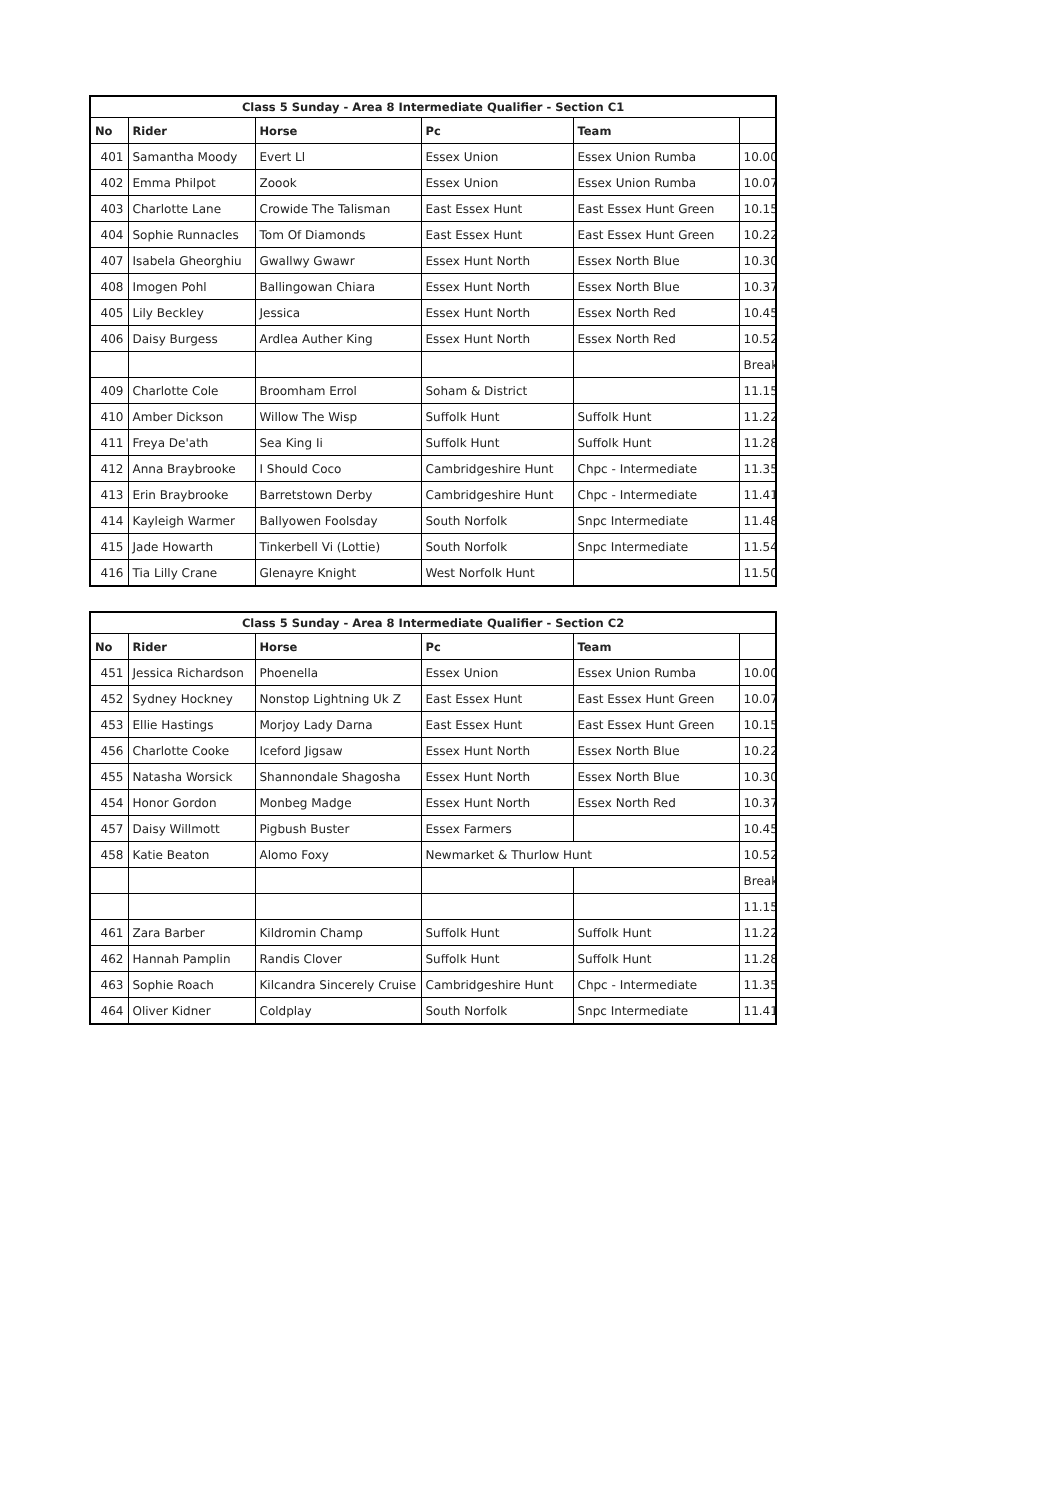| Class 5 Sunday - Area 8 Intermediate Qualifier - Section C1 | | | | | |
| --- | --- | --- | --- | --- | --- |
| No | Rider | Horse | Pc | Team | |
| 401 | Samantha Moody | Evert Ll | Essex Union | Essex Union Rumba | 10.00 |
| 402 | Emma Philpot | Zoook | Essex Union | Essex Union Rumba | 10.07 |
| 403 | Charlotte Lane | Crowide The Talisman | East Essex Hunt | East Essex Hunt Green | 10.15 |
| 404 | Sophie Runnacles | Tom Of Diamonds | East Essex Hunt | East Essex Hunt Green | 10.22 |
| 407 | Isabela Gheorghiu | Gwallwy Gwawr | Essex Hunt North | Essex North Blue | 10.30 |
| 408 | Imogen Pohl | Ballingowan Chiara | Essex Hunt North | Essex North Blue | 10.37 |
| 405 | Lily Beckley | Jessica | Essex Hunt North | Essex North Red | 10.45 |
| 406 | Daisy Burgess | Ardlea Auther King | Essex Hunt North | Essex North Red | 10.52 |
| | | | | | Break |
| 409 | Charlotte Cole | Broomham Errol | Soham & District | | 11.15 |
| 410 | Amber Dickson | Willow The Wisp | Suffolk Hunt | Suffolk Hunt | 11.22 |
| 411 | Freya De'ath | Sea King Ii | Suffolk Hunt | Suffolk Hunt | 11.28 |
| 412 | Anna Braybrooke | I Should Coco | Cambridgeshire Hunt | Chpc - Intermediate | 11.35 |
| 413 | Erin Braybrooke | Barretstown Derby | Cambridgeshire Hunt | Chpc - Intermediate | 11.41 |
| 414 | Kayleigh Warmer | Ballyowen Foolsday | South Norfolk | Snpc Intermediate | 11.48 |
| 415 | Jade Howarth | Tinkerbell Vi (Lottie) | South Norfolk | Snpc Intermediate | 11.54 |
| 416 | Tia Lilly Crane | Glenayre Knight | West Norfolk Hunt | | 11.50 |
| Class 5 Sunday - Area 8 Intermediate Qualifier - Section C2 | | | | | |
| --- | --- | --- | --- | --- | --- |
| No | Rider | Horse | Pc | Team | |
| 451 | Jessica Richardson | Phoenella | Essex Union | Essex Union Rumba | 10.00 |
| 452 | Sydney Hockney | Nonstop Lightning Uk Z | East Essex Hunt | East Essex Hunt Green | 10.07 |
| 453 | Ellie Hastings | Morjoy Lady Darna | East Essex Hunt | East Essex Hunt Green | 10.15 |
| 456 | Charlotte Cooke | Iceford Jigsaw | Essex Hunt North | Essex North Blue | 10.22 |
| 455 | Natasha Worsick | Shannondale Shagosha | Essex Hunt North | Essex North Blue | 10.30 |
| 454 | Honor Gordon | Monbeg Madge | Essex Hunt North | Essex North Red | 10.37 |
| 457 | Daisy Willmott | Pigbush Buster | Essex Farmers | | 10.45 |
| 458 | Katie Beaton | Alomo Foxy | Newmarket & Thurlow Hunt | | 10.52 |
| | | | | | Break |
| | | | | | 11.15 |
| 461 | Zara Barber | Kildromin Champ | Suffolk Hunt | Suffolk Hunt | 11.22 |
| 462 | Hannah Pamplin | Randis Clover | Suffolk Hunt | Suffolk Hunt | 11.28 |
| 463 | Sophie Roach | Kilcandra Sincerely Cruise | Cambridgeshire Hunt | Chpc - Intermediate | 11.35 |
| 464 | Oliver Kidner | Coldplay | South Norfolk | Snpc Intermediate | 11.41 |